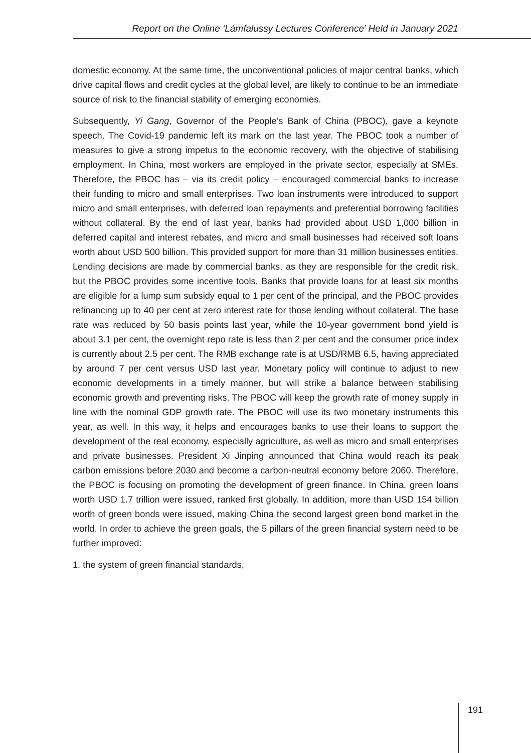Report on the Online ‘Lámfalussy Lectures Conference’ Held in January 2021
domestic economy. At the same time, the unconventional policies of major central banks, which drive capital flows and credit cycles at the global level, are likely to continue to be an immediate source of risk to the financial stability of emerging economies.
Subsequently, Yi Gang, Governor of the People’s Bank of China (PBOC), gave a keynote speech. The Covid-19 pandemic left its mark on the last year. The PBOC took a number of measures to give a strong impetus to the economic recovery, with the objective of stabilising employment. In China, most workers are employed in the private sector, especially at SMEs. Therefore, the PBOC has – via its credit policy – encouraged commercial banks to increase their funding to micro and small enterprises. Two loan instruments were introduced to support micro and small enterprises, with deferred loan repayments and preferential borrowing facilities without collateral. By the end of last year, banks had provided about USD 1,000 billion in deferred capital and interest rebates, and micro and small businesses had received soft loans worth about USD 500 billion. This provided support for more than 31 million businesses entities. Lending decisions are made by commercial banks, as they are responsible for the credit risk, but the PBOC provides some incentive tools. Banks that provide loans for at least six months are eligible for a lump sum subsidy equal to 1 per cent of the principal, and the PBOC provides refinancing up to 40 per cent at zero interest rate for those lending without collateral. The base rate was reduced by 50 basis points last year, while the 10-year government bond yield is about 3.1 per cent, the overnight repo rate is less than 2 per cent and the consumer price index is currently about 2.5 per cent. The RMB exchange rate is at USD/RMB 6.5, having appreciated by around 7 per cent versus USD last year. Monetary policy will continue to adjust to new economic developments in a timely manner, but will strike a balance between stabilising economic growth and preventing risks. The PBOC will keep the growth rate of money supply in line with the nominal GDP growth rate. The PBOC will use its two monetary instruments this year, as well. In this way, it helps and encourages banks to use their loans to support the development of the real economy, especially agriculture, as well as micro and small enterprises and private businesses. President Xi Jinping announced that China would reach its peak carbon emissions before 2030 and become a carbon-neutral economy before 2060. Therefore, the PBOC is focusing on promoting the development of green finance. In China, green loans worth USD 1.7 trillion were issued, ranked first globally. In addition, more than USD 154 billion worth of green bonds were issued, making China the second largest green bond market in the world. In order to achieve the green goals, the 5 pillars of the green financial system need to be further improved:
1. the system of green financial standards,
191